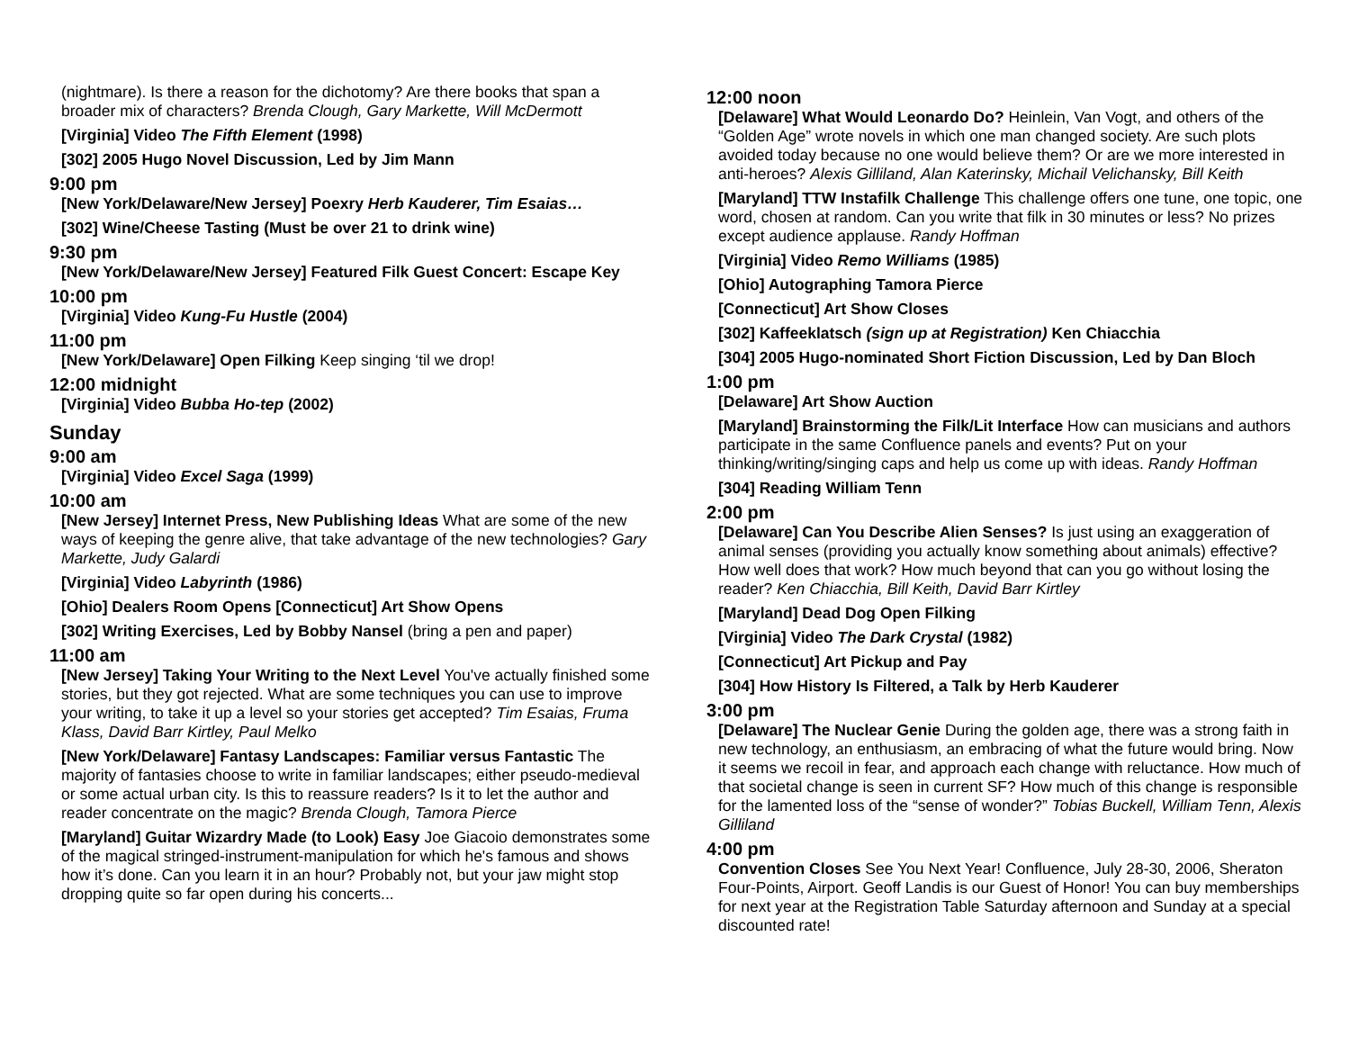(nightmare). Is there a reason for the dichotomy? Are there books that span a broader mix of characters? Brenda Clough, Gary Markette, Will McDermott
[Virginia] Video The Fifth Element (1998)
[302] 2005 Hugo Novel Discussion, Led by Jim Mann
9:00 pm
[New York/Delaware/New Jersey] Poexry Herb Kauderer, Tim Esaias…
[302] Wine/Cheese Tasting (Must be over 21 to drink wine)
9:30 pm
[New York/Delaware/New Jersey] Featured Filk Guest Concert: Escape Key
10:00 pm
[Virginia] Video Kung-Fu Hustle (2004)
11:00 pm
[New York/Delaware] Open Filking Keep singing ‘til we drop!
12:00 midnight
[Virginia] Video Bubba Ho-tep (2002)
Sunday
9:00 am
[Virginia] Video Excel Saga (1999)
10:00 am
[New Jersey] Internet Press, New Publishing Ideas What are some of the new ways of keeping the genre alive, that take advantage of the new technologies? Gary Markette, Judy Galardi
[Virginia] Video Labyrinth (1986)
[Ohio] Dealers Room Opens [Connecticut] Art Show Opens
[302] Writing Exercises, Led by Bobby Nansel (bring a pen and paper)
11:00 am
[New Jersey] Taking Your Writing to the Next Level You've actually finished some stories, but they got rejected. What are some techniques you can use to improve your writing, to take it up a level so your stories get accepted? Tim Esaias, Fruma Klass, David Barr Kirtley, Paul Melko
[New York/Delaware] Fantasy Landscapes: Familiar versus Fantastic The majority of fantasies choose to write in familiar landscapes; either pseudo-medieval or some actual urban city. Is this to reassure readers? Is it to let the author and reader concentrate on the magic? Brenda Clough, Tamora Pierce
[Maryland] Guitar Wizardry Made (to Look) Easy Joe Giacoio demonstrates some of the magical stringed-instrument-manipulation for which he's famous and shows how it’s done. Can you learn it in an hour? Probably not, but your jaw might stop dropping quite so far open during his concerts...
12:00 noon
[Delaware] What Would Leonardo Do? Heinlein, Van Vogt, and others of the “Golden Age” wrote novels in which one man changed society. Are such plots avoided today because no one would believe them? Or are we more interested in anti-heroes? Alexis Gilliland, Alan Katerinsky, Michail Velichansky, Bill Keith
[Maryland] TTW Instafilk Challenge This challenge offers one tune, one topic, one word, chosen at random. Can you write that filk in 30 minutes or less? No prizes except audience applause. Randy Hoffman
[Virginia] Video Remo Williams (1985)
[Ohio] Autographing Tamora Pierce
[Connecticut] Art Show Closes
[302] Kaffeeklatsch (sign up at Registration) Ken Chiacchia
[304] 2005 Hugo-nominated Short Fiction Discussion, Led by Dan Bloch
1:00 pm
[Delaware] Art Show Auction
[Maryland] Brainstorming the Filk/Lit Interface How can musicians and authors participate in the same Confluence panels and events? Put on your thinking/writing/singing caps and help us come up with ideas. Randy Hoffman
[304] Reading William Tenn
2:00 pm
[Delaware] Can You Describe Alien Senses? Is just using an exaggeration of animal senses (providing you actually know something about animals) effective? How well does that work? How much beyond that can you go without losing the reader? Ken Chiacchia, Bill Keith, David Barr Kirtley
[Maryland] Dead Dog Open Filking
[Virginia] Video The Dark Crystal (1982)
[Connecticut] Art Pickup and Pay
[304] How History Is Filtered, a Talk by Herb Kauderer
3:00 pm
[Delaware] The Nuclear Genie During the golden age, there was a strong faith in new technology, an enthusiasm, an embracing of what the future would bring. Now it seems we recoil in fear, and approach each change with reluctance. How much of that societal change is seen in current SF? How much of this change is responsible for the lamented loss of the “sense of wonder?” Tobias Buckell, William Tenn, Alexis Gilliland
4:00 pm
Convention Closes See You Next Year! Confluence, July 28-30, 2006, Sheraton Four-Points, Airport. Geoff Landis is our Guest of Honor! You can buy memberships for next year at the Registration Table Saturday afternoon and Sunday at a special discounted rate!